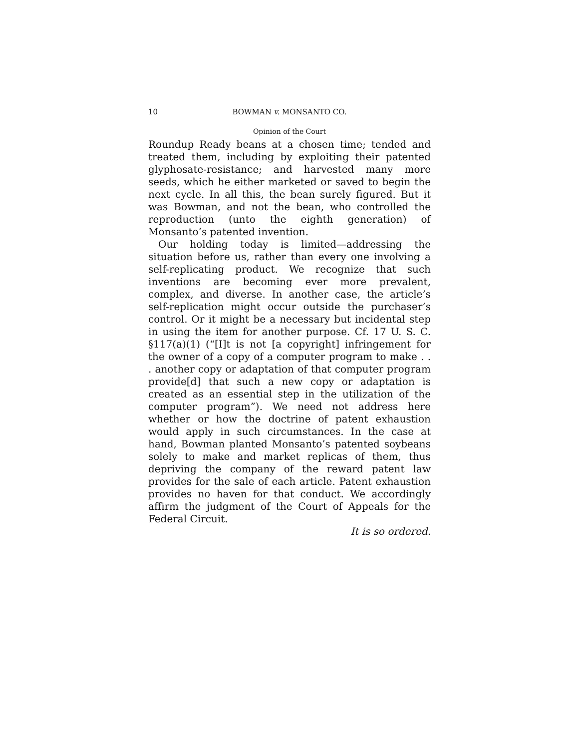10 BOWMAN v. MONSANTO CO.
Opinion of the Court
Roundup Ready beans at a chosen time; tended and treated them, including by exploiting their patented glyphosate-resistance; and harvested many more seeds, which he either marketed or saved to begin the next cycle. In all this, the bean surely figured. But it was Bowman, and not the bean, who controlled the reproduction (unto the eighth generation) of Monsanto’s patented invention.
Our holding today is limited—addressing the situation before us, rather than every one involving a self-replicating product. We recognize that such inventions are becoming ever more prevalent, complex, and diverse. In another case, the article’s self-replication might occur outside the purchaser’s control. Or it might be a necessary but incidental step in using the item for another purpose. Cf. 17 U. S. C. §117(a)(1) (“[I]t is not [a copyright] infringement for the owner of a copy of a computer program to make . . . another copy or adaptation of that computer program provide[d] that such a new copy or adaptation is created as an essential step in the utilization of the computer program”). We need not address here whether or how the doctrine of patent exhaustion would apply in such circumstances. In the case at hand, Bowman planted Monsanto’s patented soybeans solely to make and market replicas of them, thus depriving the company of the reward patent law provides for the sale of each article. Patent exhaustion provides no haven for that conduct. We accordingly affirm the judgment of the Court of Appeals for the Federal Circuit.
It is so ordered.